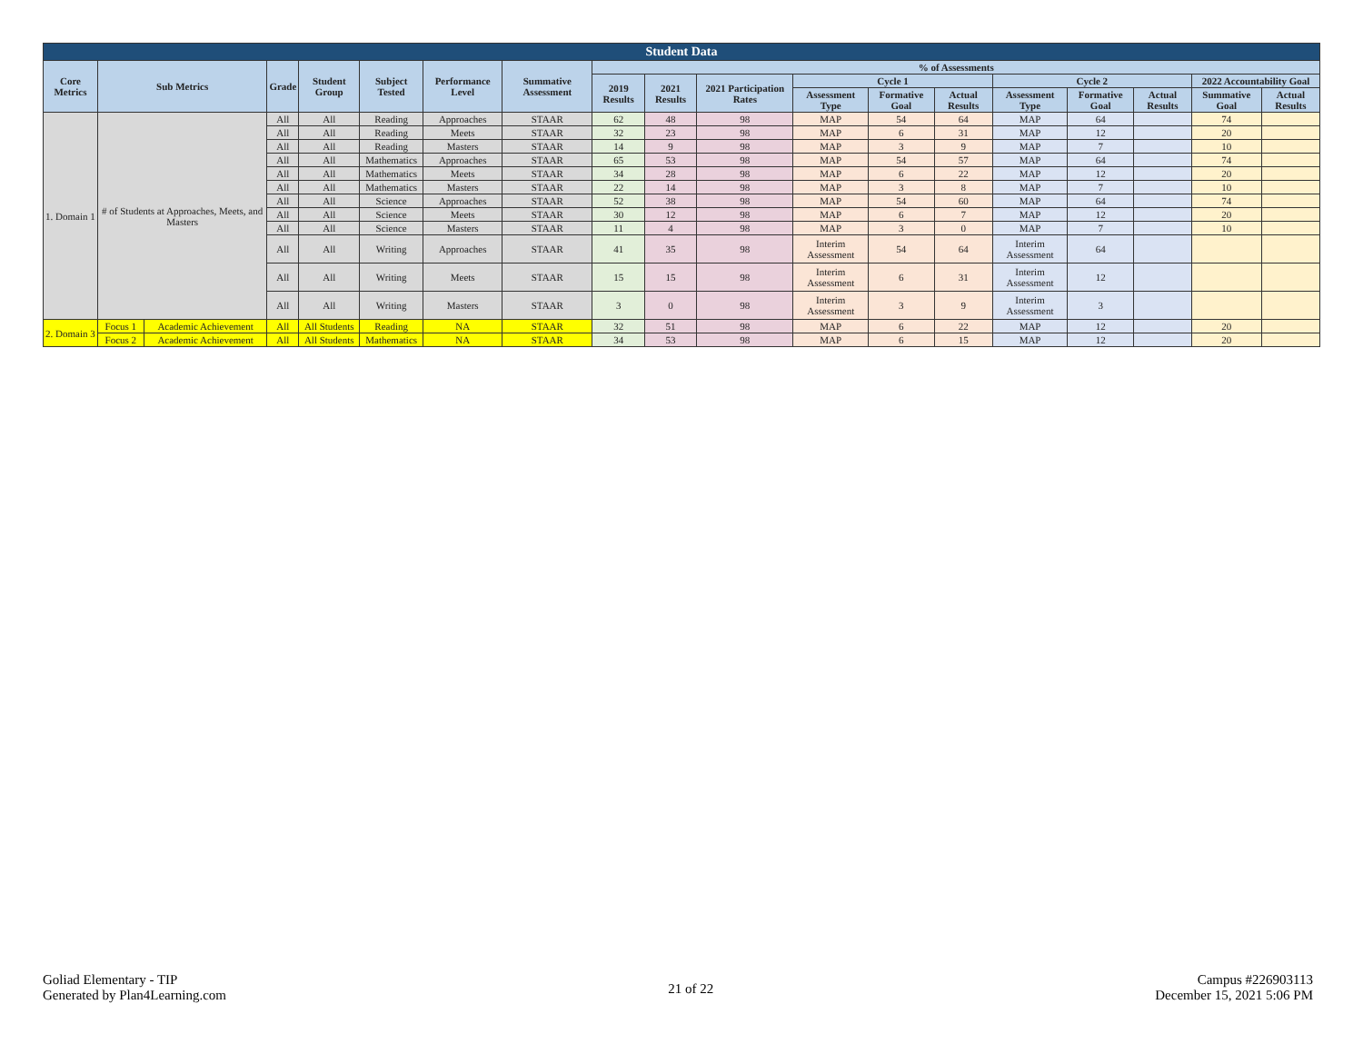| Student Data | | | | | | | | | | | | | | | | | | |
| --- | --- | --- | --- | --- | --- | --- | --- | --- | --- | --- | --- | --- | --- | --- | --- | --- | --- | --- |
| Core Metrics | Sub Metrics | | Grade | Student Group | Subject Tested | Performance Level | Summative Assessment | % of Assessments | | | | | | | | | | |
| | | | | | | | | 2019 Results | 2021 Results | 2021 Participation Rates | Cycle 1 | | | Cycle 2 | | | 2022 Accountability Goal | |
| | | | | | | | | | | | Assessment Type | Formative Goal | Actual Results | Assessment Type | Formative Goal | Actual Results | Summative Goal | Actual Results |
| 1. Domain 1 | # of Students at Approaches, Meets, and Masters | | All | All | Reading | Approaches | STAAR | 62 | 48 | 98 | MAP | 54 | 64 | MAP | 64 | | 74 | |
| | | | All | All | Reading | Meets | STAAR | 32 | 23 | 98 | MAP | 6 | 31 | MAP | 12 | | 20 | |
| | | | All | All | Reading | Masters | STAAR | 14 | 9 | 98 | MAP | 3 | 9 | MAP | 7 | | 10 | |
| | | | All | All | Mathematics | Approaches | STAAR | 65 | 53 | 98 | MAP | 54 | 57 | MAP | 64 | | 74 | |
| | | | All | All | Mathematics | Meets | STAAR | 34 | 28 | 98 | MAP | 6 | 22 | MAP | 12 | | 20 | |
| | | | All | All | Mathematics | Masters | STAAR | 22 | 14 | 98 | MAP | 3 | 8 | MAP | 7 | | 10 | |
| | | | All | All | Science | Approaches | STAAR | 52 | 38 | 98 | MAP | 54 | 60 | MAP | 64 | | 74 | |
| | | | All | All | Science | Meets | STAAR | 30 | 12 | 98 | MAP | 6 | 7 | MAP | 12 | | 20 | |
| | | | All | All | Science | Masters | STAAR | 11 | 4 | 98 | MAP | 3 | 0 | MAP | 7 | | 10 | |
| | | | All | All | Writing | Approaches | STAAR | 41 | 35 | 98 | Interim Assessment | 54 | 64 | Interim Assessment | 64 | | | |
| | | | All | All | Writing | Meets | STAAR | 15 | 15 | 98 | Interim Assessment | 6 | 31 | Interim Assessment | 12 | | | |
| | | | All | All | Writing | Masters | STAAR | 3 | 0 | 98 | Interim Assessment | 3 | 9 | Interim Assessment | 3 | | | |
| 2. Domain 3 | Focus 1 | Academic Achievement | All | All Students | Reading | NA | STAAR | 32 | 51 | 98 | MAP | 6 | 22 | MAP | 12 | | 20 | |
| | Focus 2 | Academic Achievement | All | All Students | Mathematics | NA | STAAR | 34 | 53 | 98 | MAP | 6 | 15 | MAP | 12 | | 20 | |
Goliad Elementary - TIP
Generated by Plan4Learning.com
21 of 22
Campus #226903113
December 15, 2021 5:06 PM